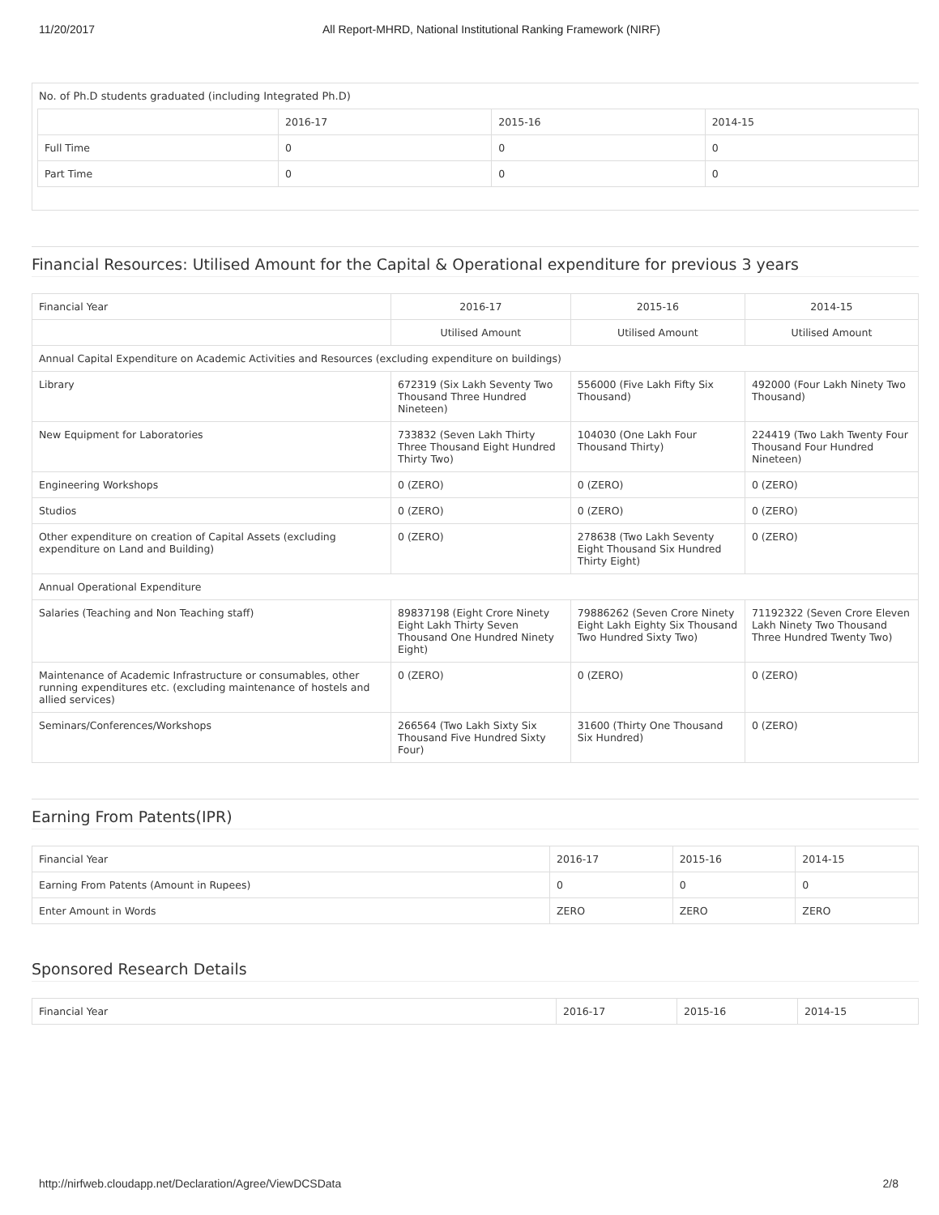11/20/2017 All Report-MHRD, National Institutional Ranking Framework (NIRF)
No. of Ph.D students graduated (including Integrated Ph.D)
| | 2016-17 | 2015-16 | 2014-15 |
| Full Time | 0 | 0 | 0 |
| Part Time | 0 | 0 | 0 |
Financial Resources: Utilised Amount for the Capital & Operational expenditure for previous 3 years
| Financial Year | 2016-17 | 2015-16 | 2014-15 |
| | Utilised Amount | Utilised Amount | Utilised Amount |
| Annual Capital Expenditure on Academic Activities and Resources (excluding expenditure on buildings) | | | |
| Library | 672319 (Six Lakh Seventy Two Thousand Three Hundred Nineteen) | 556000 (Five Lakh Fifty Six Thousand) | 492000 (Four Lakh Ninety Two Thousand) |
| New Equipment for Laboratories | 733832 (Seven Lakh Thirty Three Thousand Eight Hundred Thirty Two) | 104030 (One Lakh Four Thousand Thirty) | 224419 (Two Lakh Twenty Four Thousand Four Hundred Nineteen) |
| Engineering Workshops | 0 (ZERO) | 0 (ZERO) | 0 (ZERO) |
| Studios | 0 (ZERO) | 0 (ZERO) | 0 (ZERO) |
| Other expenditure on creation of Capital Assets (excluding expenditure on Land and Building) | 0 (ZERO) | 278638 (Two Lakh Seventy Eight Thousand Six Hundred Thirty Eight) | 0 (ZERO) |
| Annual Operational Expenditure | | | |
| Salaries (Teaching and Non Teaching staff) | 89837198 (Eight Crore Ninety Eight Lakh Thirty Seven Thousand One Hundred Ninety Eight) | 79886262 (Seven Crore Ninety Eight Lakh Eighty Six Thousand Two Hundred Sixty Two) | 71192322 (Seven Crore Eleven Lakh Ninety Two Thousand Three Hundred Twenty Two) |
| Maintenance of Academic Infrastructure or consumables, other running expenditures etc. (excluding maintenance of hostels and allied services) | 0 (ZERO) | 0 (ZERO) | 0 (ZERO) |
| Seminars/Conferences/Workshops | 266564 (Two Lakh Sixty Six Thousand Five Hundred Sixty Four) | 31600 (Thirty One Thousand Six Hundred) | 0 (ZERO) |
Earning From Patents(IPR)
| Financial Year | 2016-17 | 2015-16 | 2014-15 |
| Earning From Patents (Amount in Rupees) | 0 | 0 | 0 |
| Enter Amount in Words | ZERO | ZERO | ZERO |
Sponsored Research Details
| Financial Year | 2016-17 | 2015-16 | 2014-15 |
http://nirfweb.cloudapp.net/Declaration/Agree/ViewDCSData 2/8